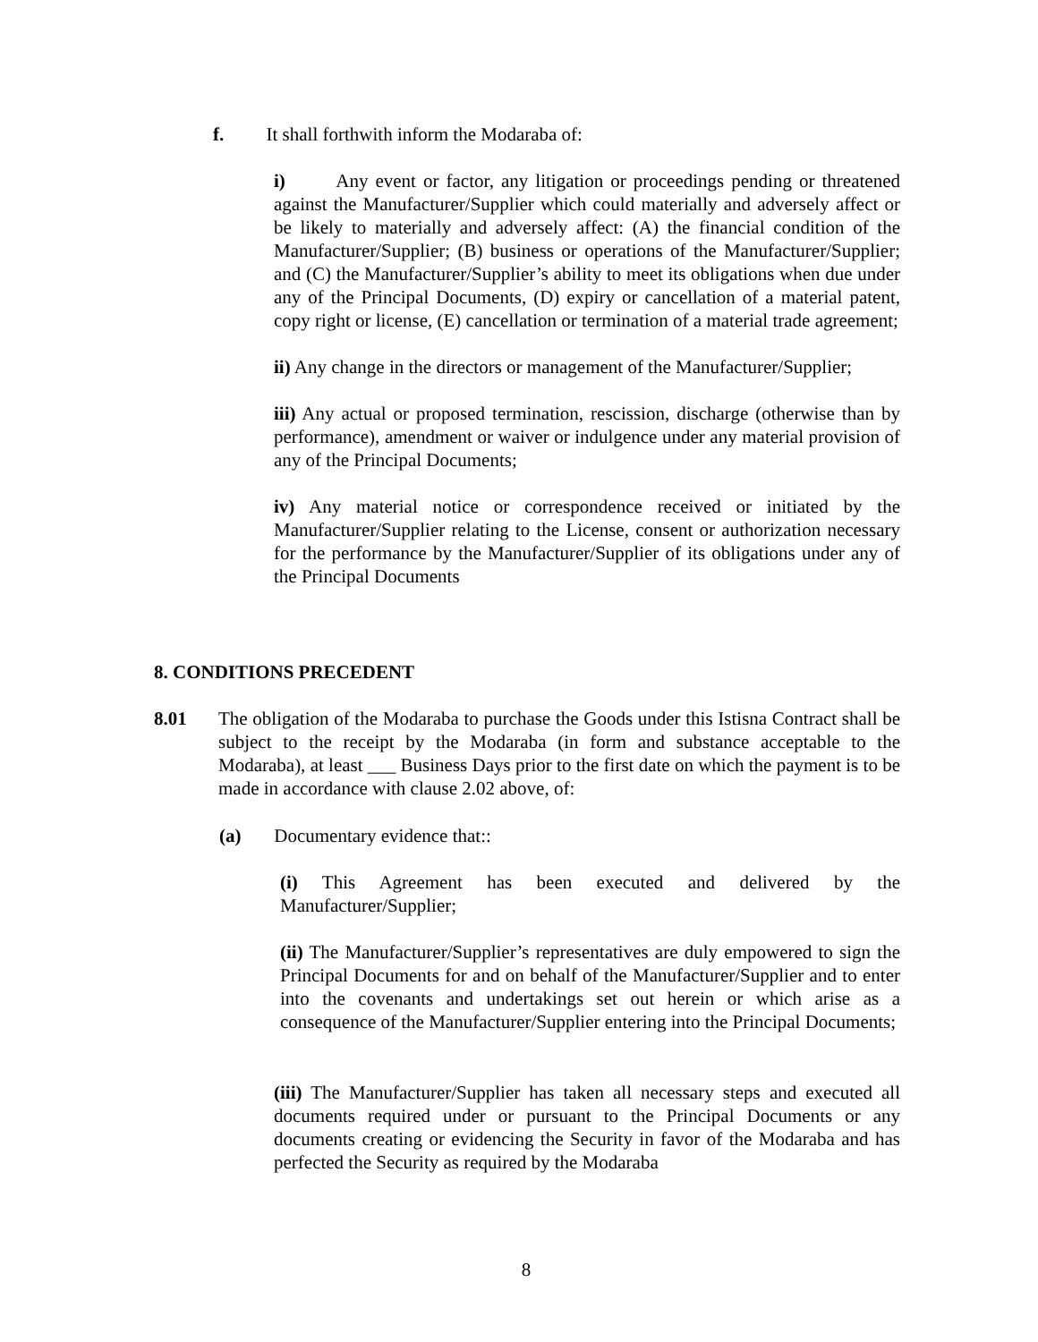f. It shall forthwith inform the Modaraba of:
i) Any event or factor, any litigation or proceedings pending or threatened against the Manufacturer/Supplier which could materially and adversely affect or be likely to materially and adversely affect: (A) the financial condition of the Manufacturer/Supplier; (B) business or operations of the Manufacturer/Supplier; and (C) the Manufacturer/Supplier’s ability to meet its obligations when due under any of the Principal Documents, (D) expiry or cancellation of a material patent, copy right or license, (E) cancellation or termination of a material trade agreement;
ii) Any change in the directors or management of the Manufacturer/Supplier;
iii) Any actual or proposed termination, rescission, discharge (otherwise than by performance), amendment or waiver or indulgence under any material provision of any of the Principal Documents;
iv) Any material notice or correspondence received or initiated by the Manufacturer/Supplier relating to the License, consent or authorization necessary for the performance by the Manufacturer/Supplier of its obligations under any of the Principal Documents
8. CONDITIONS PRECEDENT
8.01 The obligation of the Modaraba to purchase the Goods under this Istisna Contract shall be subject to the receipt by the Modaraba (in form and substance acceptable to the Modaraba), at least ___ Business Days prior to the first date on which the payment is to be made in accordance with clause 2.02 above, of:
(a) Documentary evidence that::
(i) This Agreement has been executed and delivered by the Manufacturer/Supplier;
(ii) The Manufacturer/Supplier’s representatives are duly empowered to sign the Principal Documents for and on behalf of the Manufacturer/Supplier and to enter into the covenants and undertakings set out herein or which arise as a consequence of the Manufacturer/Supplier entering into the Principal Documents;
(iii) The Manufacturer/Supplier has taken all necessary steps and executed all documents required under or pursuant to the Principal Documents or any documents creating or evidencing the Security in favor of the Modaraba and has perfected the Security as required by the Modaraba
8